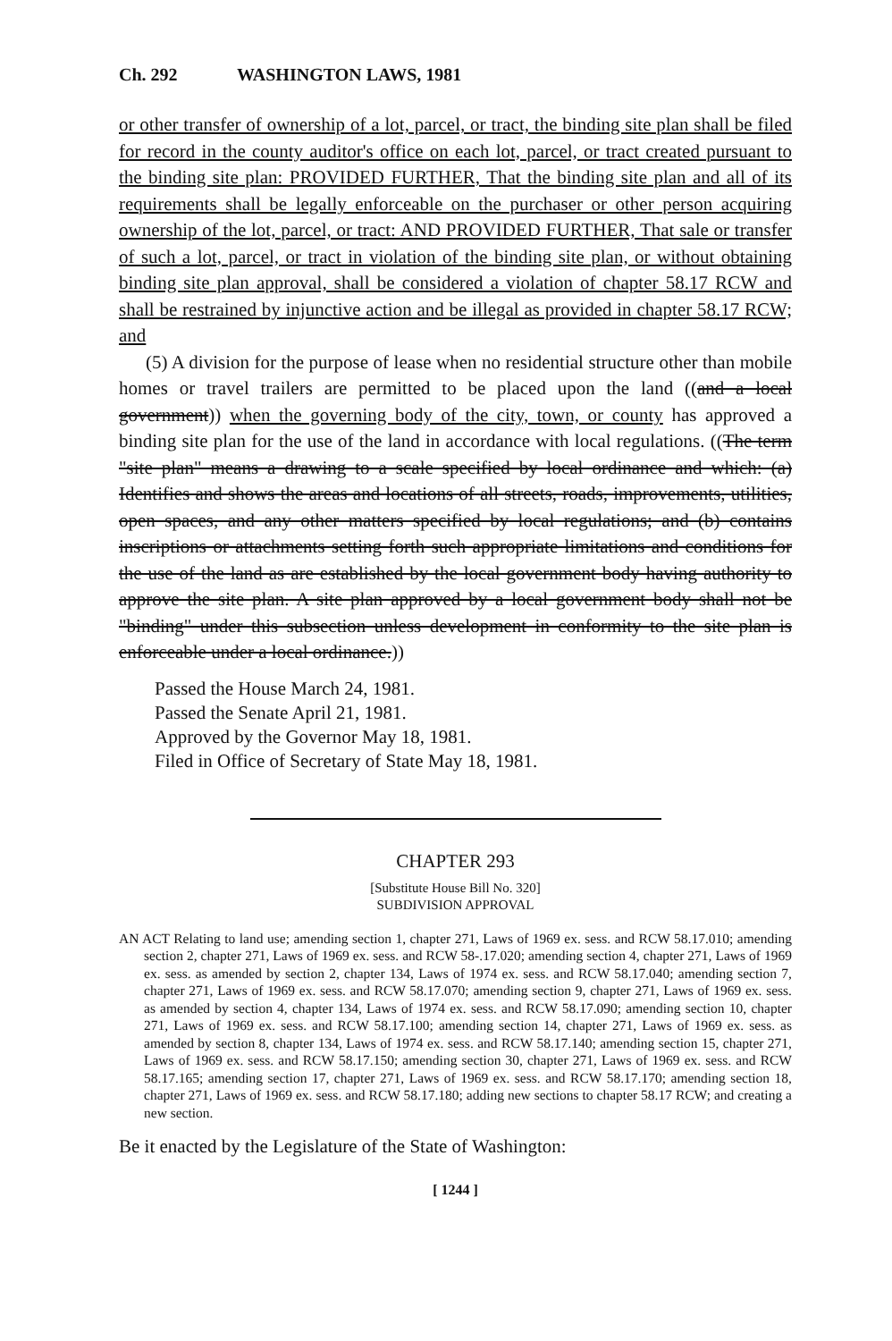Ch. 292 WASHINGTON LAWS, 1981
or other transfer of ownership of a lot, parcel, or tract, the binding site plan shall be filed for record in the county auditor's office on each lot, parcel, or tract created pursuant to the binding site plan: PROVIDED FURTHER, That the binding site plan and all of its requirements shall be legally enforceable on the purchaser or other person acquiring ownership of the lot, parcel, or tract: AND PROVIDED FURTHER, That sale or transfer of such a lot, parcel, or tract in violation of the binding site plan, or without obtaining binding site plan approval, shall be considered a violation of chapter 58.17 RCW and shall be restrained by injunctive action and be illegal as provided in chapter 58.17 RCW; and
(5) A division for the purpose of lease when no residential structure other than mobile homes or travel trailers are permitted to be placed upon the land ((and a local government)) when the governing body of the city, town, or county has approved a binding site plan for the use of the land in accordance with local regulations. ((The term "site plan" means a drawing to a scale specified by local ordinance and which: (a) Identifies and shows the areas and locations of all streets, roads, improvements, utilities, open spaces, and any other matters specified by local regulations; and (b) contains inscriptions or attachments setting forth such appropriate limitations and conditions for the use of the land as are established by the local government body having authority to approve the site plan. A site plan approved by a local government body shall not be "binding" under this subsection unless development in conformity to the site plan is enforceable under a local ordinance.))
Passed the House March 24, 1981.
Passed the Senate April 21, 1981.
Approved by the Governor May 18, 1981.
Filed in Office of Secretary of State May 18, 1981.
CHAPTER 293
[Substitute House Bill No. 320]
SUBDIVISION APPROVAL
AN ACT Relating to land use; amending section 1, chapter 271, Laws of 1969 ex. sess. and RCW 58.17.010; amending section 2, chapter 271, Laws of 1969 ex. sess. and RCW 58-.17.020; amending section 4, chapter 271, Laws of 1969 ex. sess. as amended by section 2, chapter 134, Laws of 1974 ex. sess. and RCW 58.17.040; amending section 7, chapter 271, Laws of 1969 ex. sess. and RCW 58.17.070; amending section 9, chapter 271, Laws of 1969 ex. sess. as amended by section 4, chapter 134, Laws of 1974 ex. sess. and RCW 58.17.090; amending section 10, chapter 271, Laws of 1969 ex. sess. and RCW 58.17.100; amending section 14, chapter 271, Laws of 1969 ex. sess. as amended by section 8, chapter 134, Laws of 1974 ex. sess. and RCW 58.17.140; amending section 15, chapter 271, Laws of 1969 ex. sess. and RCW 58.17.150; amending section 30, chapter 271, Laws of 1969 ex. sess. and RCW 58.17.165; amending section 17, chapter 271, Laws of 1969 ex. sess. and RCW 58.17.170; amending section 18, chapter 271, Laws of 1969 ex. sess. and RCW 58.17.180; adding new sections to chapter 58.17 RCW; and creating a new section.
Be it enacted by the Legislature of the State of Washington:
[ 1244 ]